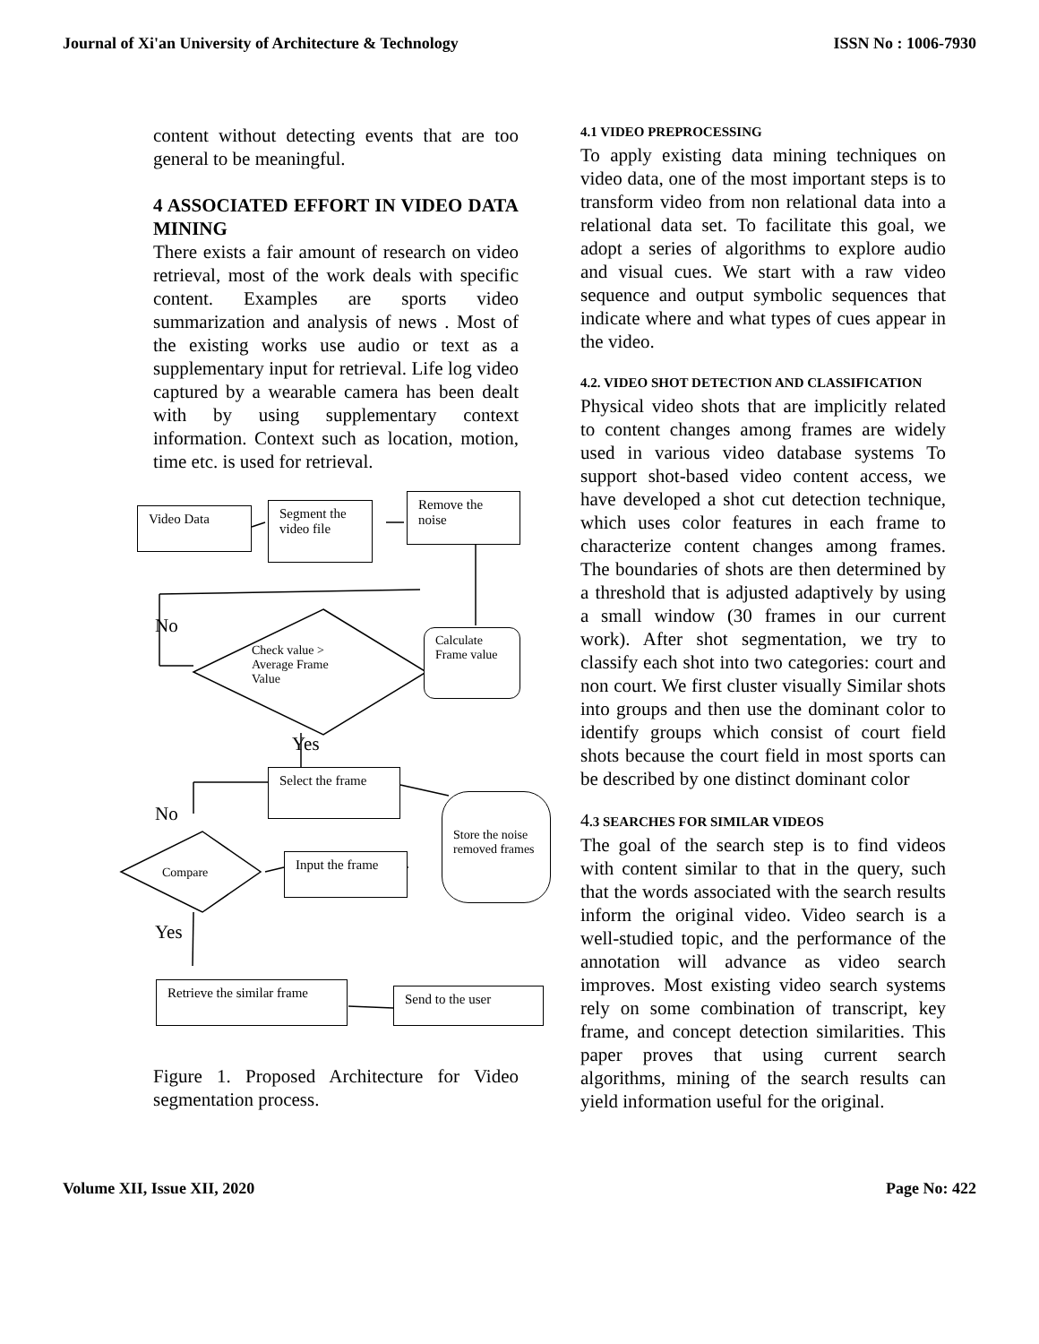Journal of Xi'an University of Architecture & Technology ISSN No : 1006-7930
content without detecting events that are too general to be meaningful.
4 ASSOCIATED EFFORT IN VIDEO DATA MINING
There exists a fair amount of research on video retrieval, most of the work deals with specific content. Examples are sports video summarization and analysis of news . Most of the existing works use audio or text as a supplementary input for retrieval. Life log video captured by a wearable camera has been dealt with by using supplementary context information. Context such as location, motion, time etc. is used for retrieval.
Video Data
Segment the video file
Remove the noise
No
Check value > Average Frame Value
Calculate Frame value
Yes
Select the frame
No
Store the noise removed frames
Input the frame
Compare
Yes
Retrieve the similar frame
Send to the user
Figure 1. Proposed Architecture for Video segmentation process.
4.1 VIDEO PREPROCESSING
To apply existing data mining techniques on video data, one of the most important steps is to transform video from non relational data into a relational data set. To facilitate this goal, we adopt a series of algorithms to explore audio and visual cues. We start with a raw video sequence and output symbolic sequences that indicate where and what types of cues appear in the video.
4.2. VIDEO SHOT DETECTION AND CLASSIFICATION
Physical video shots that are implicitly related to content changes among frames are widely used in various video database systems To support shot-based video content access, we have developed a shot cut detection technique, which uses color features in each frame to characterize content changes among frames. The boundaries of shots are then determined by a threshold that is adjusted adaptively by using a small window (30 frames in our current work). After shot segmentation, we try to classify each shot into two categories: court and non court. We first cluster visually Similar shots into groups and then use the dominant color to identify groups which consist of court field shots because the court field in most sports can be described by one distinct dominant color
4.3 SEARCHES FOR SIMILAR VIDEOS
The goal of the search step is to find videos with content similar to that in the query, such that the words associated with the search results inform the original video. Video search is a well-studied topic, and the performance of the annotation will advance as video search improves. Most existing video search systems rely on some combination of transcript, key frame, and concept detection similarities. This paper proves that using current search algorithms, mining of the search results can yield information useful for the original.
Volume XII, Issue XII, 2020 Page No: 422